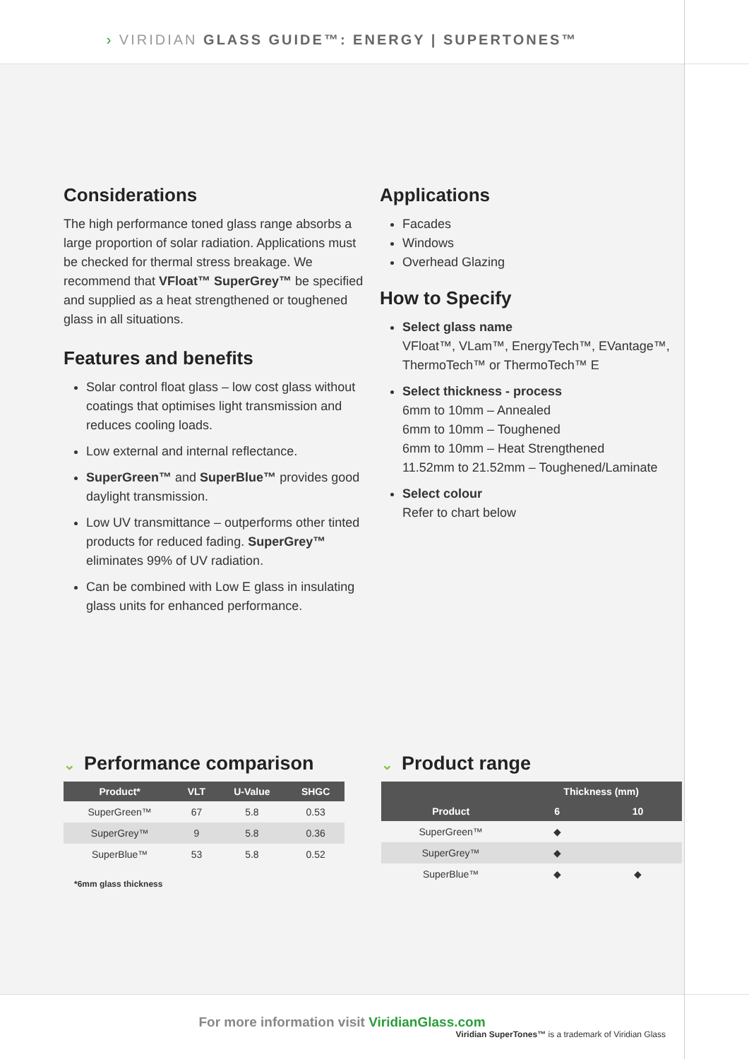› VIRIDIAN GLASS GUIDE™: ENERGY | SUPERTONES™
Considerations
The high performance toned glass range absorbs a large proportion of solar radiation. Applications must be checked for thermal stress breakage. We recommend that VFloat™ SuperGrey™ be specified and supplied as a heat strengthened or toughened glass in all situations.
Features and benefits
Solar control float glass – low cost glass without coatings that optimises light transmission and reduces cooling loads.
Low external and internal reflectance.
SuperGreen™ and SuperBlue™ provides good daylight transmission.
Low UV transmittance – outperforms other tinted products for reduced fading. SuperGrey™ eliminates 99% of UV radiation.
Can be combined with Low E glass in insulating glass units for enhanced performance.
Applications
Facades
Windows
Overhead Glazing
How to Specify
Select glass name
VFloat™, VLam™, EnergyTech™, EVantage™, ThermoTech™ or ThermoTech™ E
Select thickness - process
6mm to 10mm – Annealed
6mm to 10mm – Toughened
6mm to 10mm – Heat Strengthened
11.52mm to 21.52mm – Toughened/Laminate
Select colour
Refer to chart below
⌄ Performance comparison
| Product* | VLT | U-Value | SHGC |
| --- | --- | --- | --- |
| SuperGreen™ | 67 | 5.8 | 0.53 |
| SuperGrey™ | 9 | 5.8 | 0.36 |
| SuperBlue™ | 53 | 5.8 | 0.52 |
*6mm glass thickness
⌄ Product range
| | Thickness (mm) | |
| --- | --- | --- |
| Product | 6 | 10 |
| SuperGreen™ | ◆ | |
| SuperGrey™ | ◆ | |
| SuperBlue™ | ◆ | ◆ |
Viridian SuperTones™ is a trademark of Viridian Glass
For more information visit ViridianGlass.com